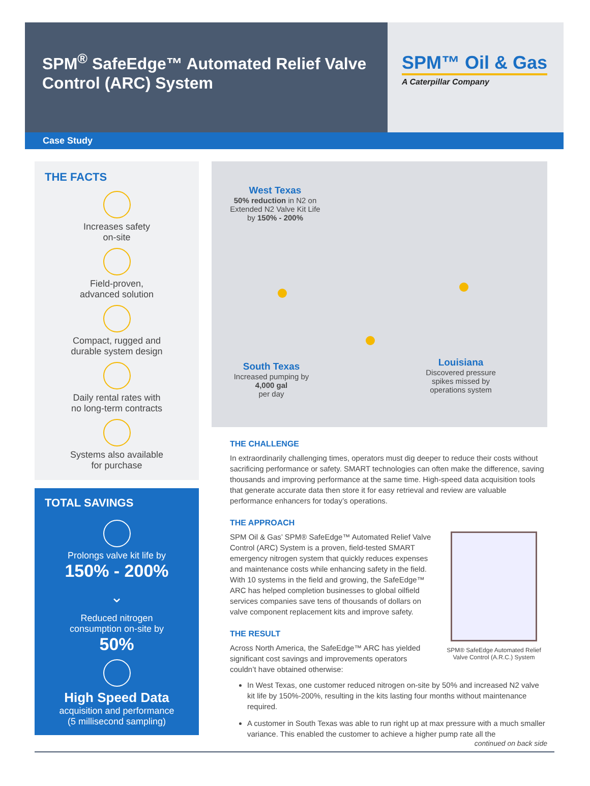SPM<sup>®</sup> SafeEdge™ Automated Relief Valve Control (ARC) System
SPM™ Oil & Gas
A Caterpillar Company
Case Study
THE FACTS
Increases safety
on-site
Field-proven,
advanced solution
Compact, rugged and
durable system design
Daily rental rates with
no long-term contracts
Systems also available
for purchase
TOTAL SAVINGS
Prolongs valve kit life by
150% - 200%
⌄
Reduced nitrogen
consumption on-site by
50%
High Speed Data
acquisition and performance
(5 millisecond sampling)
West Texas
50% reduction in N2 on Extended N2 Valve Kit Life by 150% - 200%
South Texas
Increased pumping by
4,000 gal
per day
Louisiana
Discovered pressure spikes missed by operations system
THE CHALLENGE
In extraordinarily challenging times, operators must dig deeper to reduce their costs without sacrificing performance or safety. SMART technologies can often make the difference, saving thousands and improving performance at the same time. High-speed data acquisition tools that generate accurate data then store it for easy retrieval and review are valuable performance enhancers for today’s operations.
THE APPROACH
SPM® SafeEdge Automated Relief Valve Control (A.R.C.) System
SPM Oil & Gas’ SPM® SafeEdge™ Automated Relief Valve Control (ARC) System is a proven, field-tested SMART emergency nitrogen system that quickly reduces expenses and maintenance costs while enhancing safety in the field. With 10 systems in the field and growing, the SafeEdge™ ARC has helped completion businesses to global oilfield services companies save tens of thousands of dollars on valve component replacement kits and improve safety.
THE RESULT
Across North America, the SafeEdge™ ARC has yielded significant cost savings and improvements operators couldn’t have obtained otherwise:
In West Texas, one customer reduced nitrogen on-site by 50% and increased N2 valve kit life by 150%-200%, resulting in the kits lasting four months without maintenance required.
A customer in South Texas was able to run right up at max pressure with a much smaller variance. This enabled the customer to achieve a higher pump rate all the
continued on back side